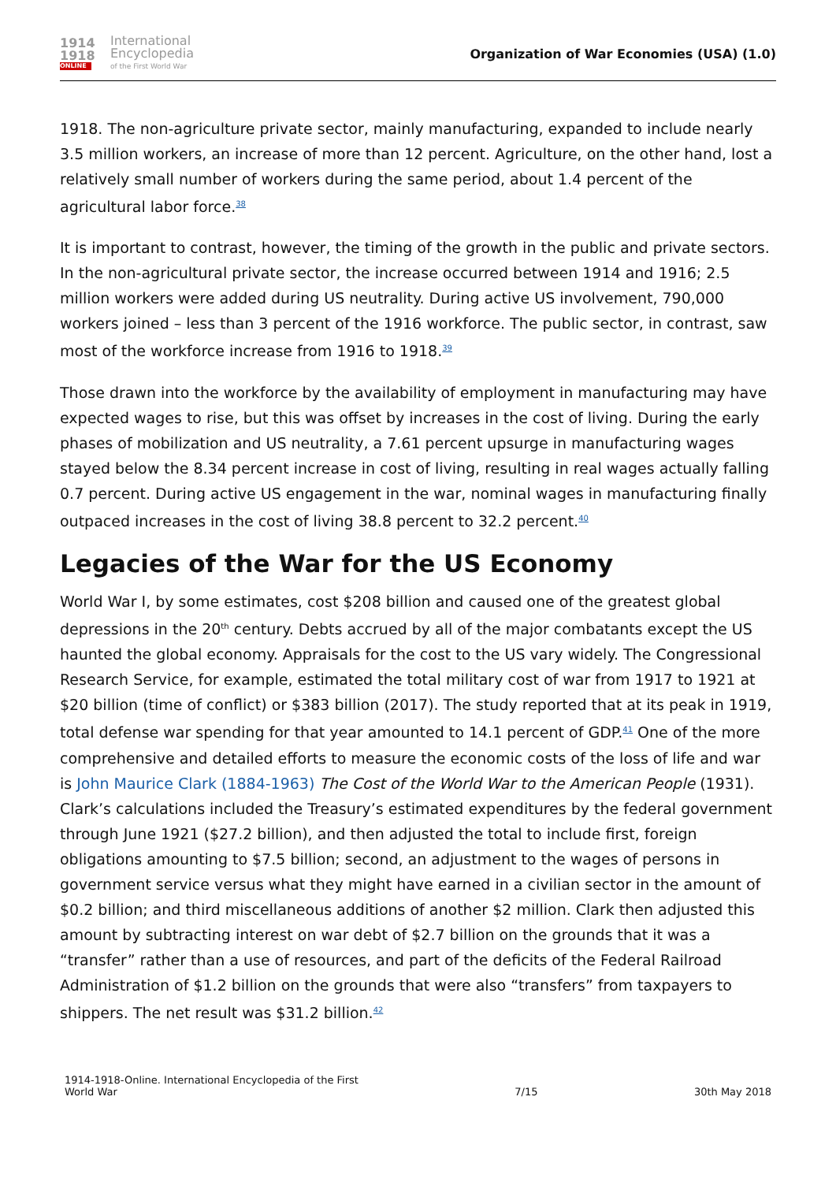1914
1918
ONLINE
International
Encyclopedia
of the First World War
Organization of War Economies (USA) (1.0)
1918. The non-agriculture private sector, mainly manufacturing, expanded to include nearly 3.5 million workers, an increase of more than 12 percent. Agriculture, on the other hand, lost a relatively small number of workers during the same period, about 1.4 percent of the agricultural labor force.<sup>38</sup>
It is important to contrast, however, the timing of the growth in the public and private sectors. In the non-agricultural private sector, the increase occurred between 1914 and 1916; 2.5 million workers were added during US neutrality. During active US involvement, 790,000 workers joined – less than 3 percent of the 1916 workforce. The public sector, in contrast, saw most of the workforce increase from 1916 to 1918.<sup>39</sup>
Those drawn into the workforce by the availability of employment in manufacturing may have expected wages to rise, but this was offset by increases in the cost of living. During the early phases of mobilization and US neutrality, a 7.61 percent upsurge in manufacturing wages stayed below the 8.34 percent increase in cost of living, resulting in real wages actually falling 0.7 percent. During active US engagement in the war, nominal wages in manufacturing finally outpaced increases in the cost of living 38.8 percent to 32.2 percent.<sup>40</sup>
Legacies of the War for the US Economy
World War I, by some estimates, cost $208 billion and caused one of the greatest global depressions in the 20<sup>th</sup> century. Debts accrued by all of the major combatants except the US haunted the global economy. Appraisals for the cost to the US vary widely. The Congressional Research Service, for example, estimated the total military cost of war from 1917 to 1921 at $20 billion (time of conflict) or $383 billion (2017). The study reported that at its peak in 1919, total defense war spending for that year amounted to 14.1 percent of GDP.<sup>41</sup> One of the more comprehensive and detailed efforts to measure the economic costs of the loss of life and war is John Maurice Clark (1884-1963) The Cost of the World War to the American People (1931). Clark’s calculations included the Treasury’s estimated expenditures by the federal government through June 1921 ($27.2 billion), and then adjusted the total to include first, foreign obligations amounting to $7.5 billion; second, an adjustment to the wages of persons in government service versus what they might have earned in a civilian sector in the amount of $0.2 billion; and third miscellaneous additions of another $2 million. Clark then adjusted this amount by subtracting interest on war debt of $2.7 billion on the grounds that it was a “transfer” rather than a use of resources, and part of the deficits of the Federal Railroad Administration of $1.2 billion on the grounds that were also “transfers” from taxpayers to shippers. The net result was $31.2 billion.<sup>42</sup>
1914-1918-Online. International Encyclopedia of the First
World War
7/15
30th May 2018